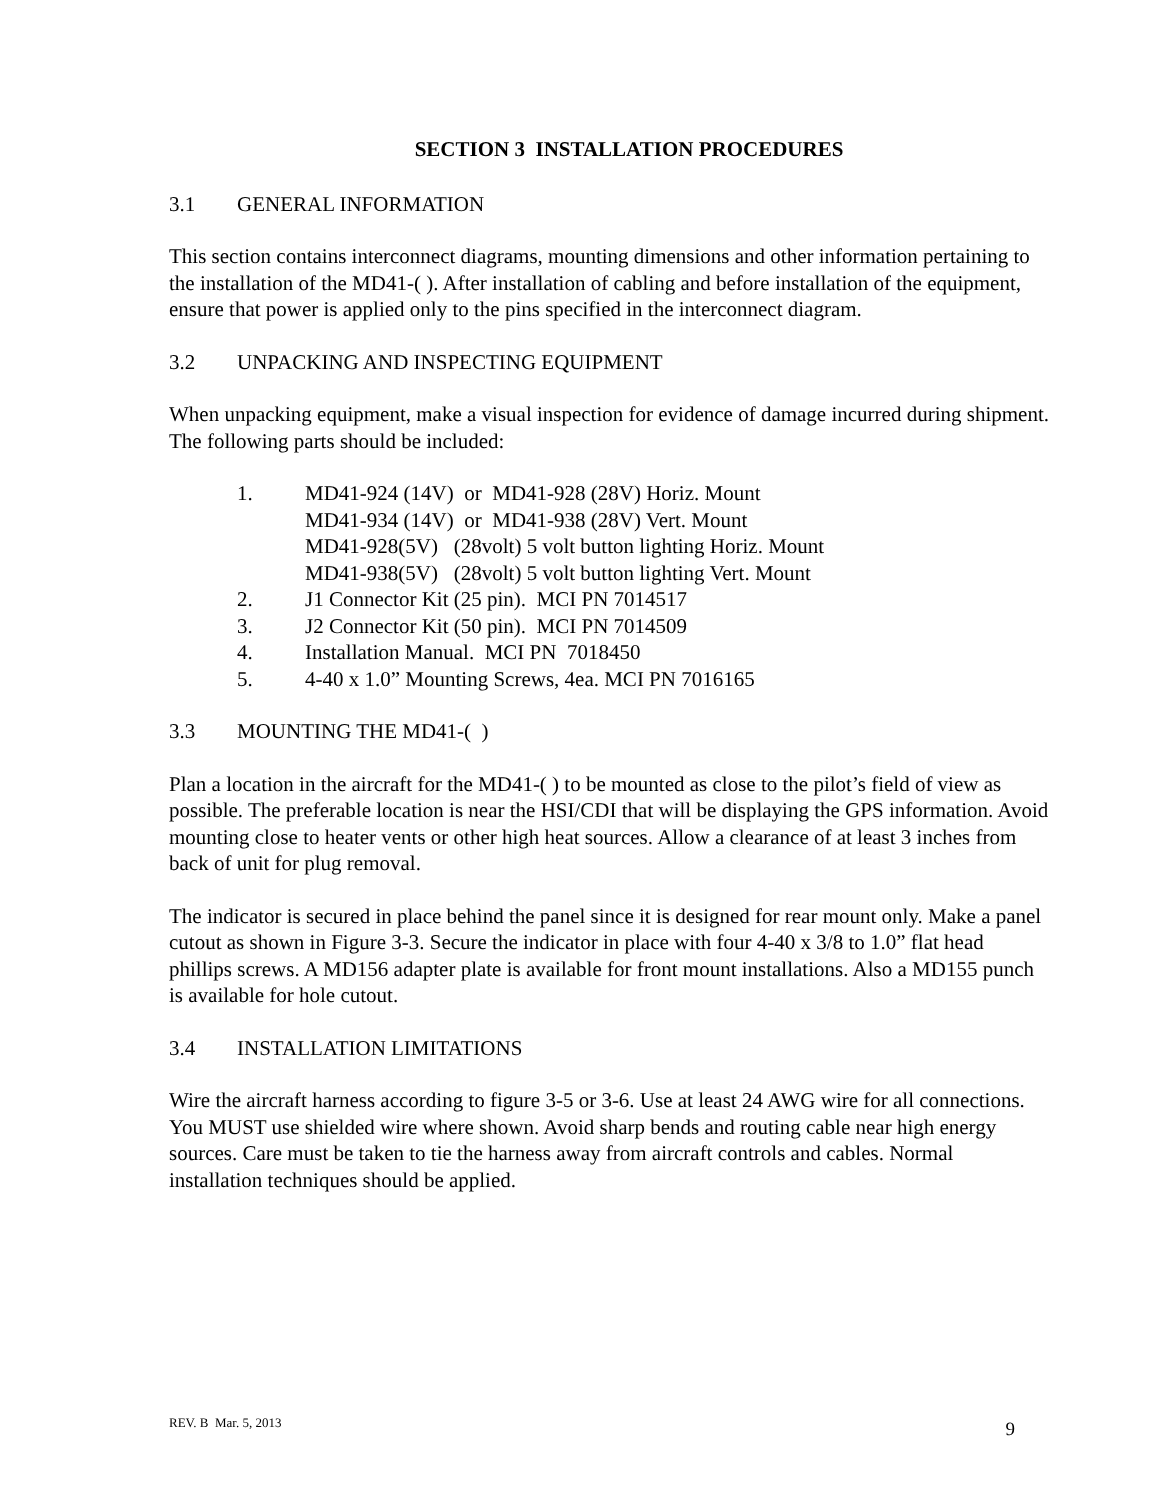SECTION 3 INSTALLATION PROCEDURES
3.1 GENERAL INFORMATION
This section contains interconnect diagrams, mounting dimensions and other information pertaining to the installation of the MD41-( ). After installation of cabling and before installation of the equipment, ensure that power is applied only to the pins specified in the interconnect diagram.
3.2 UNPACKING AND INSPECTING EQUIPMENT
When unpacking equipment, make a visual inspection for evidence of damage incurred during shipment. The following parts should be included:
1. MD41-924 (14V) or MD41-928 (28V) Horiz. Mount
MD41-934 (14V) or MD41-938 (28V) Vert. Mount
MD41-928(5V) (28volt) 5 volt button lighting Horiz. Mount
MD41-938(5V) (28volt) 5 volt button lighting Vert. Mount
2. J1 Connector Kit (25 pin). MCI PN 7014517
3. J2 Connector Kit (50 pin). MCI PN 7014509
4. Installation Manual. MCI PN 7018450
5. 4-40 x 1.0” Mounting Screws, 4ea. MCI PN 7016165
3.3 MOUNTING THE MD41-( )
Plan a location in the aircraft for the MD41-( ) to be mounted as close to the pilot’s field of view as possible. The preferable location is near the HSI/CDI that will be displaying the GPS information. Avoid mounting close to heater vents or other high heat sources. Allow a clearance of at least 3 inches from back of unit for plug removal.
The indicator is secured in place behind the panel since it is designed for rear mount only. Make a panel cutout as shown in Figure 3-3. Secure the indicator in place with four 4-40 x 3/8 to 1.0” flat head phillips screws. A MD156 adapter plate is available for front mount installations. Also a MD155 punch is available for hole cutout.
3.4 INSTALLATION LIMITATIONS
Wire the aircraft harness according to figure 3-5 or 3-6. Use at least 24 AWG wire for all connections. You MUST use shielded wire where shown. Avoid sharp bends and routing cable near high energy sources. Care must be taken to tie the harness away from aircraft controls and cables. Normal installation techniques should be applied.
REV. B Mar. 5, 2013 9